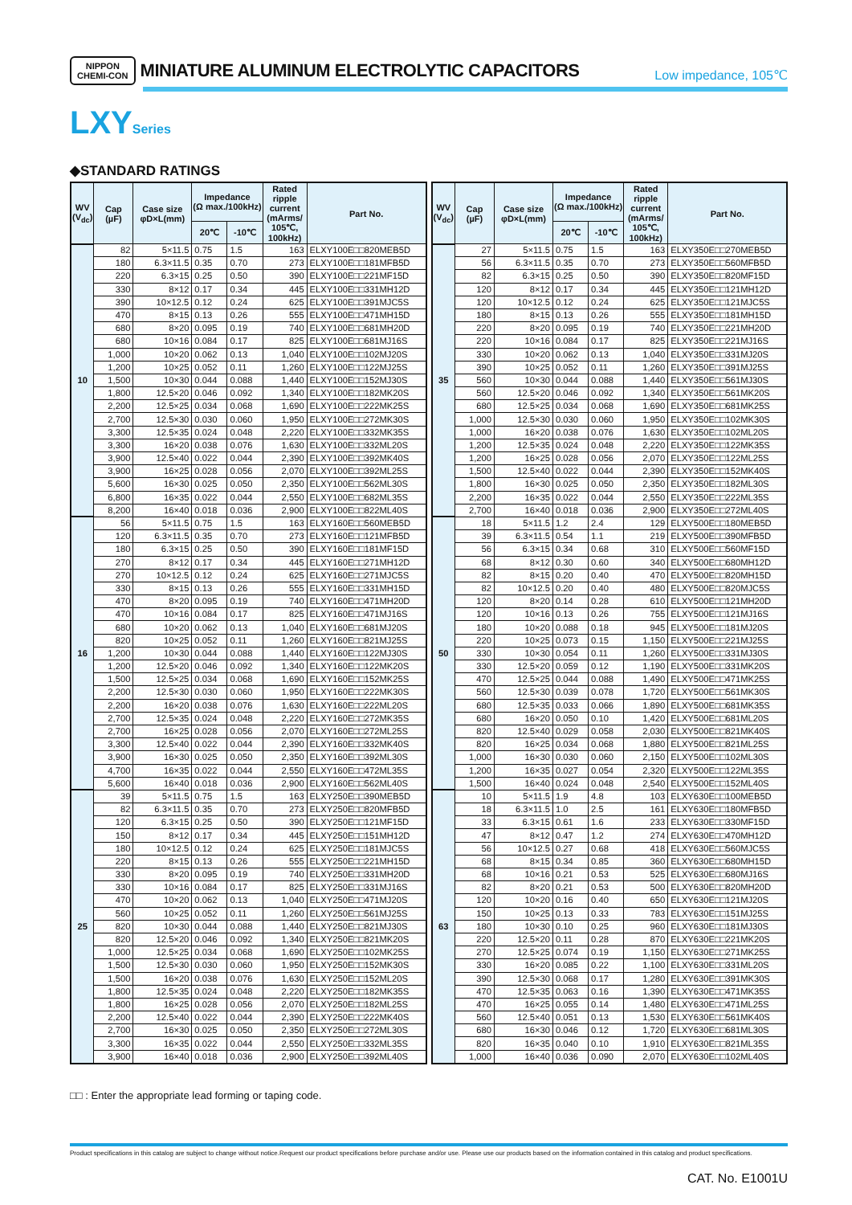NIPPON
CHEMI-CON MINIATURE ALUMINUM ELECTROLYTIC CAPACITORS Low impedance, 105℃
LXYSeries
◆STANDARD RATINGS
| WV (V<sub>dc</sub>) | Cap (µF) | Case size φD×L(mm) | Impedance (Ω max./100kHz) | | Rated ripple current (mArms/ 105℃, 100kHz) | Part No. |
| --- | --- | --- | --- | --- | --- | --- |
| | | | 20℃ | -10℃ | | |
| 10 | 82 | 5×11.5 | 0.75 | 1.5 | 163 | ELXY100E□□820MEB5D |
| | 180 | 6.3×11.5 | 0.35 | 0.70 | 273 | ELXY100E□□181MFB5D |
| | 220 | 6.3×15 | 0.25 | 0.50 | 390 | ELXY100E□□221MF15D |
| | 330 | 8×12 | 0.17 | 0.34 | 445 | ELXY100E□□331MH12D |
| | 390 | 10×12.5 | 0.12 | 0.24 | 625 | ELXY100E□□391MJC5S |
| | 470 | 8×15 | 0.13 | 0.26 | 555 | ELXY100E□□471MH15D |
| | 680 | 8×20 | 0.095 | 0.19 | 740 | ELXY100E□□681MH20D |
| | 680 | 10×16 | 0.084 | 0.17 | 825 | ELXY100E□□681MJ16S |
| | 1,000 | 10×20 | 0.062 | 0.13 | 1,040 | ELXY100E□□102MJ20S |
| | 1,200 | 10×25 | 0.052 | 0.11 | 1,260 | ELXY100E□□122MJ25S |
| | 1,500 | 10×30 | 0.044 | 0.088 | 1,440 | ELXY100E□□152MJ30S |
| | 1,800 | 12.5×20 | 0.046 | 0.092 | 1,340 | ELXY100E□□182MK20S |
| | 2,200 | 12.5×25 | 0.034 | 0.068 | 1,690 | ELXY100E□□222MK25S |
| | 2,700 | 12.5×30 | 0.030 | 0.060 | 1,950 | ELXY100E□□272MK30S |
| | 3,300 | 12.5×35 | 0.024 | 0.048 | 2,220 | ELXY100E□□332MK35S |
| | 3,300 | 16×20 | 0.038 | 0.076 | 1,630 | ELXY100E□□332ML20S |
| | 3,900 | 12.5×40 | 0.022 | 0.044 | 2,390 | ELXY100E□□392MK40S |
| | 3,900 | 16×25 | 0.028 | 0.056 | 2,070 | ELXY100E□□392ML25S |
| | 5,600 | 16×30 | 0.025 | 0.050 | 2,350 | ELXY100E□□562ML30S |
| | 6,800 | 16×35 | 0.022 | 0.044 | 2,550 | ELXY100E□□682ML35S |
| | 8,200 | 16×40 | 0.018 | 0.036 | 2,900 | ELXY100E□□822ML40S |
| 16 | 56 | 5×11.5 | 0.75 | 1.5 | 163 | ELXY160E□□560MEB5D |
| | 120 | 6.3×11.5 | 0.35 | 0.70 | 273 | ELXY160E□□121MFB5D |
| | 180 | 6.3×15 | 0.25 | 0.50 | 390 | ELXY160E□□181MF15D |
| | 270 | 8×12 | 0.17 | 0.34 | 445 | ELXY160E□□271MH12D |
| | 270 | 10×12.5 | 0.12 | 0.24 | 625 | ELXY160E□□271MJC5S |
| | 330 | 8×15 | 0.13 | 0.26 | 555 | ELXY160E□□331MH15D |
| | 470 | 8×20 | 0.095 | 0.19 | 740 | ELXY160E□□471MH20D |
| | 470 | 10×16 | 0.084 | 0.17 | 825 | ELXY160E□□471MJ16S |
| | 680 | 10×20 | 0.062 | 0.13 | 1,040 | ELXY160E□□681MJ20S |
| | 820 | 10×25 | 0.052 | 0.11 | 1,260 | ELXY160E□□821MJ25S |
| | 1,200 | 10×30 | 0.044 | 0.088 | 1,440 | ELXY160E□□122MJ30S |
| | 1,200 | 12.5×20 | 0.046 | 0.092 | 1,340 | ELXY160E□□122MK20S |
| | 1,500 | 12.5×25 | 0.034 | 0.068 | 1,690 | ELXY160E□□152MK25S |
| | 2,200 | 12.5×30 | 0.030 | 0.060 | 1,950 | ELXY160E□□222MK30S |
| | 2,200 | 16×20 | 0.038 | 0.076 | 1,630 | ELXY160E□□222ML20S |
| | 2,700 | 12.5×35 | 0.024 | 0.048 | 2,220 | ELXY160E□□272MK35S |
| | 2,700 | 16×25 | 0.028 | 0.056 | 2,070 | ELXY160E□□272ML25S |
| | 3,300 | 12.5×40 | 0.022 | 0.044 | 2,390 | ELXY160E□□332MK40S |
| | 3,900 | 16×30 | 0.025 | 0.050 | 2,350 | ELXY160E□□392ML30S |
| | 4,700 | 16×35 | 0.022 | 0.044 | 2,550 | ELXY160E□□472ML35S |
| | 5,600 | 16×40 | 0.018 | 0.036 | 2,900 | ELXY160E□□562ML40S |
| 25 | 39 | 5×11.5 | 0.75 | 1.5 | 163 | ELXY250E□□390MEB5D |
| | 82 | 6.3×11.5 | 0.35 | 0.70 | 273 | ELXY250E□□820MFB5D |
| | 120 | 6.3×15 | 0.25 | 0.50 | 390 | ELXY250E□□121MF15D |
| | 150 | 8×12 | 0.17 | 0.34 | 445 | ELXY250E□□151MH12D |
| | 180 | 10×12.5 | 0.12 | 0.24 | 625 | ELXY250E□□181MJC5S |
| | 220 | 8×15 | 0.13 | 0.26 | 555 | ELXY250E□□221MH15D |
| | 330 | 8×20 | 0.095 | 0.19 | 740 | ELXY250E□□331MH20D |
| | 330 | 10×16 | 0.084 | 0.17 | 825 | ELXY250E□□331MJ16S |
| | 470 | 10×20 | 0.062 | 0.13 | 1,040 | ELXY250E□□471MJ20S |
| | 560 | 10×25 | 0.052 | 0.11 | 1,260 | ELXY250E□□561MJ25S |
| | 820 | 10×30 | 0.044 | 0.088 | 1,440 | ELXY250E□□821MJ30S |
| | 820 | 12.5×20 | 0.046 | 0.092 | 1,340 | ELXY250E□□821MK20S |
| | 1,000 | 12.5×25 | 0.034 | 0.068 | 1,690 | ELXY250E□□102MK25S |
| | 1,500 | 12.5×30 | 0.030 | 0.060 | 1,950 | ELXY250E□□152MK30S |
| | 1,500 | 16×20 | 0.038 | 0.076 | 1,630 | ELXY250E□□152ML20S |
| | 1,800 | 12.5×35 | 0.024 | 0.048 | 2,220 | ELXY250E□□182MK35S |
| | 1,800 | 16×25 | 0.028 | 0.056 | 2,070 | ELXY250E□□182ML25S |
| | 2,200 | 12.5×40 | 0.022 | 0.044 | 2,390 | ELXY250E□□222MK40S |
| | 2,700 | 16×30 | 0.025 | 0.050 | 2,350 | ELXY250E□□272ML30S |
| | 3,300 | 16×35 | 0.022 | 0.044 | 2,550 | ELXY250E□□332ML35S |
| | 3,900 | 16×40 | 0.018 | 0.036 | 2,900 | ELXY250E□□392ML40S |
| WV (V<sub>dc</sub>) | Cap (µF) | Case size φD×L(mm) | Impedance (Ω max./100kHz) | | Rated ripple current (mArms/ 105℃, 100kHz) | Part No. |
| --- | --- | --- | --- | --- | --- | --- |
| | | | 20℃ | -10℃ | | |
| 35 | 27 | 5×11.5 | 0.75 | 1.5 | 163 | ELXY350E□□270MEB5D |
| | 56 | 6.3×11.5 | 0.35 | 0.70 | 273 | ELXY350E□□560MFB5D |
| | 82 | 6.3×15 | 0.25 | 0.50 | 390 | ELXY350E□□820MF15D |
| | 120 | 8×12 | 0.17 | 0.34 | 445 | ELXY350E□□121MH12D |
| | 120 | 10×12.5 | 0.12 | 0.24 | 625 | ELXY350E□□121MJC5S |
| | 180 | 8×15 | 0.13 | 0.26 | 555 | ELXY350E□□181MH15D |
| | 220 | 8×20 | 0.095 | 0.19 | 740 | ELXY350E□□221MH20D |
| | 220 | 10×16 | 0.084 | 0.17 | 825 | ELXY350E□□221MJ16S |
| | 330 | 10×20 | 0.062 | 0.13 | 1,040 | ELXY350E□□331MJ20S |
| | 390 | 10×25 | 0.052 | 0.11 | 1,260 | ELXY350E□□391MJ25S |
| | 560 | 10×30 | 0.044 | 0.088 | 1,440 | ELXY350E□□561MJ30S |
| | 560 | 12.5×20 | 0.046 | 0.092 | 1,340 | ELXY350E□□561MK20S |
| | 680 | 12.5×25 | 0.034 | 0.068 | 1,690 | ELXY350E□□681MK25S |
| | 1,000 | 12.5×30 | 0.030 | 0.060 | 1,950 | ELXY350E□□102MK30S |
| | 1,000 | 16×20 | 0.038 | 0.076 | 1,630 | ELXY350E□□102ML20S |
| | 1,200 | 12.5×35 | 0.024 | 0.048 | 2,220 | ELXY350E□□122MK35S |
| | 1,200 | 16×25 | 0.028 | 0.056 | 2,070 | ELXY350E□□122ML25S |
| | 1,500 | 12.5×40 | 0.022 | 0.044 | 2,390 | ELXY350E□□152MK40S |
| | 1,800 | 16×30 | 0.025 | 0.050 | 2,350 | ELXY350E□□182ML30S |
| | 2,200 | 16×35 | 0.022 | 0.044 | 2,550 | ELXY350E□□222ML35S |
| | 2,700 | 16×40 | 0.018 | 0.036 | 2,900 | ELXY350E□□272ML40S |
| 50 | 18 | 5×11.5 | 1.2 | 2.4 | 129 | ELXY500E□□180MEB5D |
| | 39 | 6.3×11.5 | 0.54 | 1.1 | 219 | ELXY500E□□390MFB5D |
| | 56 | 6.3×15 | 0.34 | 0.68 | 310 | ELXY500E□□560MF15D |
| | 68 | 8×12 | 0.30 | 0.60 | 340 | ELXY500E□□680MH12D |
| | 82 | 8×15 | 0.20 | 0.40 | 470 | ELXY500E□□820MH15D |
| | 82 | 10×12.5 | 0.20 | 0.40 | 480 | ELXY500E□□820MJC5S |
| | 120 | 8×20 | 0.14 | 0.28 | 610 | ELXY500E□□121MH20D |
| | 120 | 10×16 | 0.13 | 0.26 | 755 | ELXY500E□□121MJ16S |
| | 180 | 10×20 | 0.088 | 0.18 | 945 | ELXY500E□□181MJ20S |
| | 220 | 10×25 | 0.073 | 0.15 | 1,150 | ELXY500E□□221MJ25S |
| | 330 | 10×30 | 0.054 | 0.11 | 1,260 | ELXY500E□□331MJ30S |
| | 330 | 12.5×20 | 0.059 | 0.12 | 1,190 | ELXY500E□□331MK20S |
| | 470 | 12.5×25 | 0.044 | 0.088 | 1,490 | ELXY500E□□471MK25S |
| | 560 | 12.5×30 | 0.039 | 0.078 | 1,720 | ELXY500E□□561MK30S |
| | 680 | 12.5×35 | 0.033 | 0.066 | 1,890 | ELXY500E□□681MK35S |
| | 680 | 16×20 | 0.050 | 0.10 | 1,420 | ELXY500E□□681ML20S |
| | 820 | 12.5×40 | 0.029 | 0.058 | 2,030 | ELXY500E□□821MK40S |
| | 820 | 16×25 | 0.034 | 0.068 | 1,880 | ELXY500E□□821ML25S |
| | 1,000 | 16×30 | 0.030 | 0.060 | 2,150 | ELXY500E□□102ML30S |
| | 1,200 | 16×35 | 0.027 | 0.054 | 2,320 | ELXY500E□□122ML35S |
| | 1,500 | 16×40 | 0.024 | 0.048 | 2,540 | ELXY500E□□152ML40S |
| 63 | 10 | 5×11.5 | 1.9 | 4.8 | 103 | ELXY630E□□100MEB5D |
| | 18 | 6.3×11.5 | 1.0 | 2.5 | 161 | ELXY630E□□180MFB5D |
| | 33 | 6.3×15 | 0.61 | 1.6 | 233 | ELXY630E□□330MF15D |
| | 47 | 8×12 | 0.47 | 1.2 | 274 | ELXY630E□□470MH12D |
| | 56 | 10×12.5 | 0.27 | 0.68 | 418 | ELXY630E□□560MJC5S |
| | 68 | 8×15 | 0.34 | 0.85 | 360 | ELXY630E□□680MH15D |
| | 68 | 10×16 | 0.21 | 0.53 | 525 | ELXY630E□□680MJ16S |
| | 82 | 8×20 | 0.21 | 0.53 | 500 | ELXY630E□□820MH20D |
| | 120 | 10×20 | 0.16 | 0.40 | 650 | ELXY630E□□121MJ20S |
| | 150 | 10×25 | 0.13 | 0.33 | 783 | ELXY630E□□151MJ25S |
| | 180 | 10×30 | 0.10 | 0.25 | 960 | ELXY630E□□181MJ30S |
| | 220 | 12.5×20 | 0.11 | 0.28 | 870 | ELXY630E□□221MK20S |
| | 270 | 12.5×25 | 0.074 | 0.19 | 1,150 | ELXY630E□□271MK25S |
| | 330 | 16×20 | 0.085 | 0.22 | 1,100 | ELXY630E□□331ML20S |
| | 390 | 12.5×30 | 0.068 | 0.17 | 1,280 | ELXY630E□□391MK30S |
| | 470 | 12.5×35 | 0.063 | 0.16 | 1,390 | ELXY630E□□471MK35S |
| | 470 | 16×25 | 0.055 | 0.14 | 1,480 | ELXY630E□□471ML25S |
| | 560 | 12.5×40 | 0.051 | 0.13 | 1,530 | ELXY630E□□561MK40S |
| | 680 | 16×30 | 0.046 | 0.12 | 1,720 | ELXY630E□□681ML30S |
| | 820 | 16×35 | 0.040 | 0.10 | 1,910 | ELXY630E□□821ML35S |
| | 1,000 | 16×40 | 0.036 | 0.090 | 2,070 | ELXY630E□□102ML40S |
□□ : Enter the appropriate lead forming or taping code.
Product specifications in this catalog are subject to change without notice.Request our product specifications before purchase and/or use. Please use our products based on the information contained in this catalog and product specifications.
CAT. No. E1001U